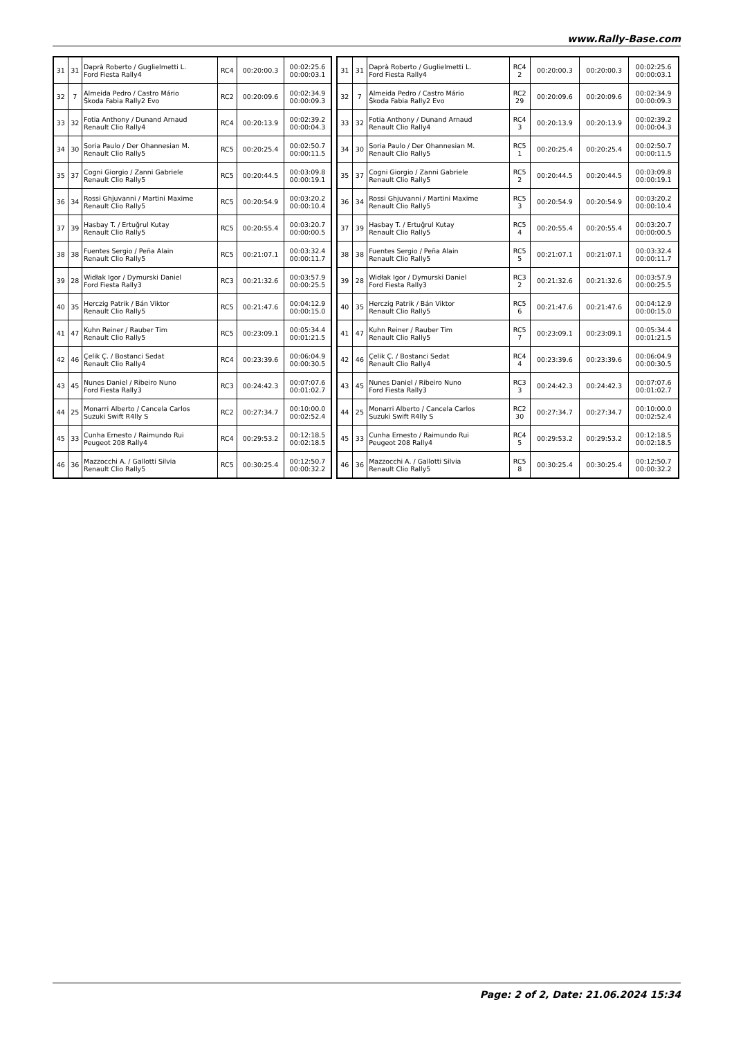www.Rally-Base.com
| 31 | 31 | Daprà Roberto / Guglielmetti L. Ford Fiesta Rally4 | RC4 | 00:20:00.3 | 00:02:25.6 00:00:03.1 |
| 32 | 7 | Almeida Pedro / Castro Mário Škoda Fabia Rally2 Evo | RC2 | 00:20:09.6 | 00:02:34.9 00:00:09.3 |
| 33 | 32 | Fotia Anthony / Dunand Arnaud Renault Clio Rally4 | RC4 | 00:20:13.9 | 00:02:39.2 00:00:04.3 |
| 34 | 30 | Soria Paulo / Der Ohannesian M. Renault Clio Rally5 | RC5 | 00:20:25.4 | 00:02:50.7 00:00:11.5 |
| 35 | 37 | Cogni Giorgio / Zanni Gabriele Renault Clio Rally5 | RC5 | 00:20:44.5 | 00:03:09.8 00:00:19.1 |
| 36 | 34 | Rossi Ghjuvanni / Martini Maxime Renault Clio Rally5 | RC5 | 00:20:54.9 | 00:03:20.2 00:00:10.4 |
| 37 | 39 | Hasbay T. / Ertuğrul Kutay Renault Clio Rally5 | RC5 | 00:20:55.4 | 00:03:20.7 00:00:00.5 |
| 38 | 38 | Fuentes Sergio / Peña Alain Renault Clio Rally5 | RC5 | 00:21:07.1 | 00:03:32.4 00:00:11.7 |
| 39 | 28 | Widłak Igor / Dymurski Daniel Ford Fiesta Rally3 | RC3 | 00:21:32.6 | 00:03:57.9 00:00:25.5 |
| 40 | 35 | Herczig Patrik / Bán Viktor Renault Clio Rally5 | RC5 | 00:21:47.6 | 00:04:12.9 00:00:15.0 |
| 41 | 47 | Kuhn Reiner / Rauber Tim Renault Clio Rally5 | RC5 | 00:23:09.1 | 00:05:34.4 00:01:21.5 |
| 42 | 46 | Çelik Ç. / Bostanci Sedat Renault Clio Rally4 | RC4 | 00:23:39.6 | 00:06:04.9 00:00:30.5 |
| 43 | 45 | Nunes Daniel / Ribeiro Nuno Ford Fiesta Rally3 | RC3 | 00:24:42.3 | 00:07:07.6 00:01:02.7 |
| 44 | 25 | Monarri Alberto / Cancela Carlos Suzuki Swift R4lly S | RC2 | 00:27:34.7 | 00:10:00.0 00:02:52.4 |
| 45 | 33 | Cunha Ernesto / Raimundo Rui Peugeot 208 Rally4 | RC4 | 00:29:53.2 | 00:12:18.5 00:02:18.5 |
| 46 | 36 | Mazzocchi A. / Gallotti Silvia Renault Clio Rally5 | RC5 | 00:30:25.4 | 00:12:50.7 00:00:32.2 |
| 31 | 31 | Daprà Roberto / Guglielmetti L. Ford Fiesta Rally4 | RC4 2 | 00:20:00.3 | 00:20:00.3 | 00:02:25.6 00:00:03.1 |
| 32 | 7 | Almeida Pedro / Castro Mário Škoda Fabia Rally2 Evo | RC2 29 | 00:20:09.6 | 00:20:09.6 | 00:02:34.9 00:00:09.3 |
| 33 | 32 | Fotia Anthony / Dunand Arnaud Renault Clio Rally4 | RC4 3 | 00:20:13.9 | 00:20:13.9 | 00:02:39.2 00:00:04.3 |
| 34 | 30 | Soria Paulo / Der Ohannesian M. Renault Clio Rally5 | RC5 1 | 00:20:25.4 | 00:20:25.4 | 00:02:50.7 00:00:11.5 |
| 35 | 37 | Cogni Giorgio / Zanni Gabriele Renault Clio Rally5 | RC5 2 | 00:20:44.5 | 00:20:44.5 | 00:03:09.8 00:00:19.1 |
| 36 | 34 | Rossi Ghjuvanni / Martini Maxime Renault Clio Rally5 | RC5 3 | 00:20:54.9 | 00:20:54.9 | 00:03:20.2 00:00:10.4 |
| 37 | 39 | Hasbay T. / Ertuğrul Kutay Renault Clio Rally5 | RC5 4 | 00:20:55.4 | 00:20:55.4 | 00:03:20.7 00:00:00.5 |
| 38 | 38 | Fuentes Sergio / Peña Alain Renault Clio Rally5 | RC5 5 | 00:21:07.1 | 00:21:07.1 | 00:03:32.4 00:00:11.7 |
| 39 | 28 | Widłak Igor / Dymurski Daniel Ford Fiesta Rally3 | RC3 2 | 00:21:32.6 | 00:21:32.6 | 00:03:57.9 00:00:25.5 |
| 40 | 35 | Herczig Patrik / Bán Viktor Renault Clio Rally5 | RC5 6 | 00:21:47.6 | 00:21:47.6 | 00:04:12.9 00:00:15.0 |
| 41 | 47 | Kuhn Reiner / Rauber Tim Renault Clio Rally5 | RC5 7 | 00:23:09.1 | 00:23:09.1 | 00:05:34.4 00:01:21.5 |
| 42 | 46 | Çelik Ç. / Bostanci Sedat Renault Clio Rally4 | RC4 4 | 00:23:39.6 | 00:23:39.6 | 00:06:04.9 00:00:30.5 |
| 43 | 45 | Nunes Daniel / Ribeiro Nuno Ford Fiesta Rally3 | RC3 3 | 00:24:42.3 | 00:24:42.3 | 00:07:07.6 00:01:02.7 |
| 44 | 25 | Monarri Alberto / Cancela Carlos Suzuki Swift R4lly S | RC2 30 | 00:27:34.7 | 00:27:34.7 | 00:10:00.0 00:02:52.4 |
| 45 | 33 | Cunha Ernesto / Raimundo Rui Peugeot 208 Rally4 | RC4 5 | 00:29:53.2 | 00:29:53.2 | 00:12:18.5 00:02:18.5 |
| 46 | 36 | Mazzocchi A. / Gallotti Silvia Renault Clio Rally5 | RC5 8 | 00:30:25.4 | 00:30:25.4 | 00:12:50.7 00:00:32.2 |
Page: 2 of 2, Date: 21.06.2024 15:34